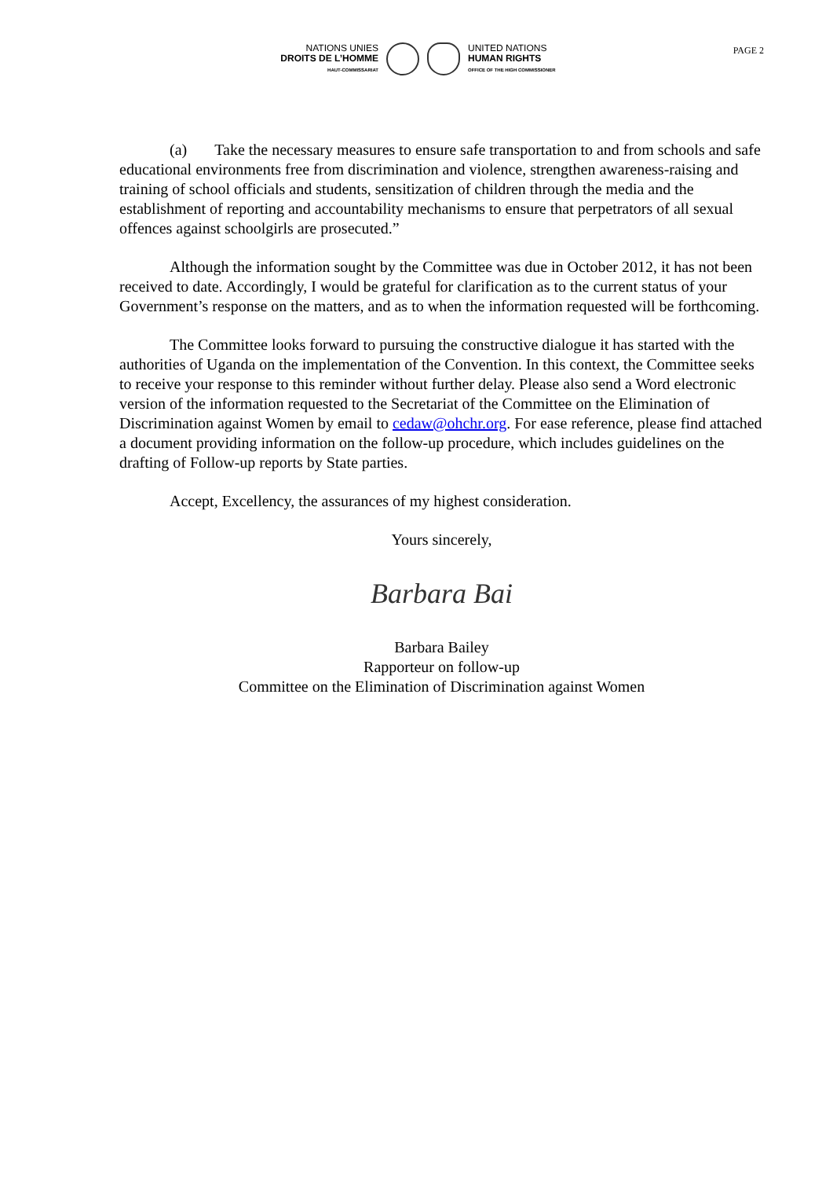PAGE 2
NATIONS UNIES
DROITS DE L’HOMME
HAUT-COMMISSARIAT
UNITED NATIONS
HUMAN RIGHTS
OFFICE OF THE HIGH COMMISSIONER
(a) Take the necessary measures to ensure safe transportation to and from schools and safe educational environments free from discrimination and violence, strengthen awareness-raising and training of school officials and students, sensitization of children through the media and the establishment of reporting and accountability mechanisms to ensure that perpetrators of all sexual offences against schoolgirls are prosecuted.”
Although the information sought by the Committee was due in October 2012, it has not been received to date. Accordingly, I would be grateful for clarification as to the current status of your Government’s response on the matters, and as to when the information requested will be forthcoming.
The Committee looks forward to pursuing the constructive dialogue it has started with the authorities of Uganda on the implementation of the Convention. In this context, the Committee seeks to receive your response to this reminder without further delay. Please also send a Word electronic version of the information requested to the Secretariat of the Committee on the Elimination of Discrimination against Women by email to cedaw@ohchr.org. For ease reference, please find attached a document providing information on the follow-up procedure, which includes guidelines on the drafting of Follow-up reports by State parties.
Accept, Excellency, the assurances of my highest consideration.
Yours sincerely,
Barbara Bai
Barbara Bailey
Rapporteur on follow-up
Committee on the Elimination of Discrimination against Women